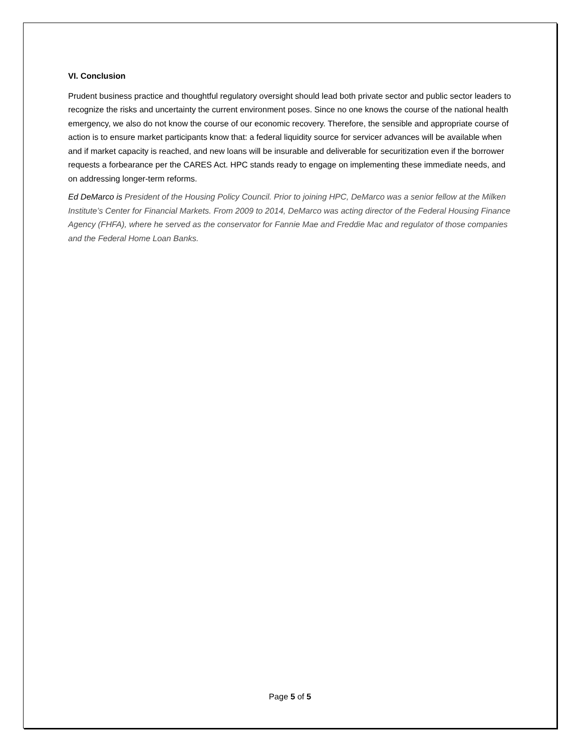VI. Conclusion
Prudent business practice and thoughtful regulatory oversight should lead both private sector and public sector leaders to recognize the risks and uncertainty the current environment poses. Since no one knows the course of the national health emergency, we also do not know the course of our economic recovery. Therefore, the sensible and appropriate course of action is to ensure market participants know that: a federal liquidity source for servicer advances will be available when and if market capacity is reached, and new loans will be insurable and deliverable for securitization even if the borrower requests a forbearance per the CARES Act. HPC stands ready to engage on implementing these immediate needs, and on addressing longer-term reforms.
Ed DeMarco is President of the Housing Policy Council. Prior to joining HPC, DeMarco was a senior fellow at the Milken Institute’s Center for Financial Markets. From 2009 to 2014, DeMarco was acting director of the Federal Housing Finance Agency (FHFA), where he served as the conservator for Fannie Mae and Freddie Mac and regulator of those companies and the Federal Home Loan Banks.
Page 5 of 5